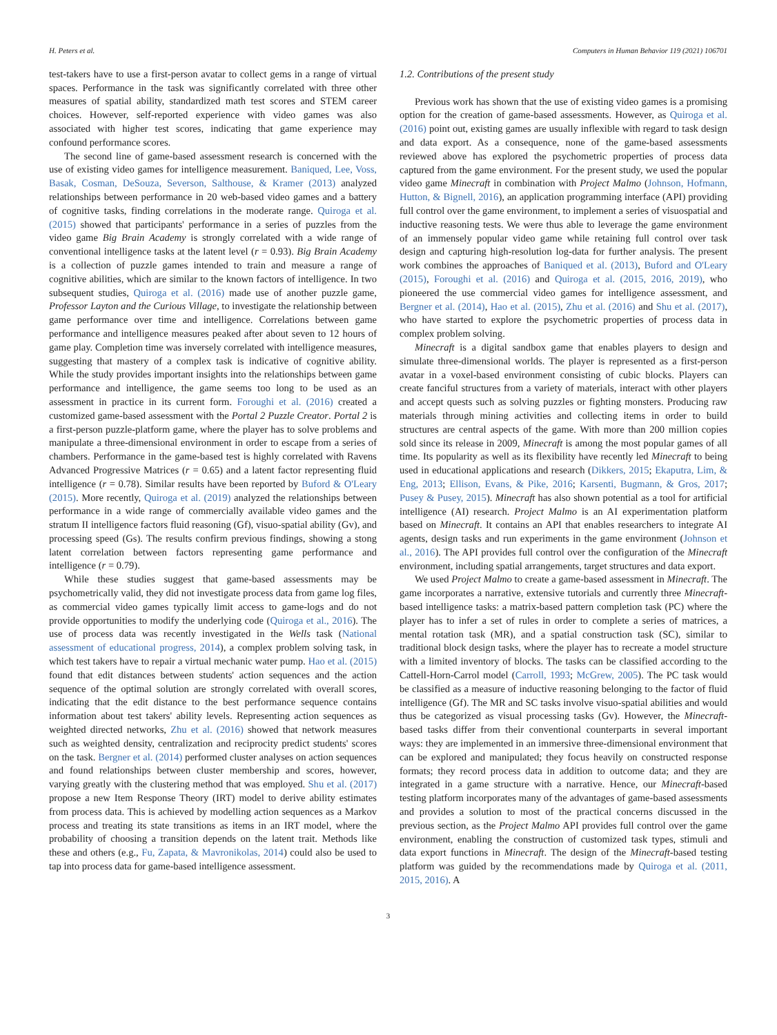H. Peters et al. Computers in Human Behavior 119 (2021) 106701
test-takers have to use a first-person avatar to collect gems in a range of virtual spaces. Performance in the task was significantly correlated with three other measures of spatial ability, standardized math test scores and STEM career choices. However, self-reported experience with video games was also associated with higher test scores, indicating that game experience may confound performance scores.
The second line of game-based assessment research is concerned with the use of existing video games for intelligence measurement. Baniqued, Lee, Voss, Basak, Cosman, DeSouza, Severson, Salthouse, & Kramer (2013) analyzed relationships between performance in 20 web-based video games and a battery of cognitive tasks, finding correlations in the moderate range. Quiroga et al. (2015) showed that participants' performance in a series of puzzles from the video game Big Brain Academy is strongly correlated with a wide range of conventional intelligence tasks at the latent level (r = 0.93). Big Brain Academy is a collection of puzzle games intended to train and measure a range of cognitive abilities, which are similar to the known factors of intelligence. In two subsequent studies, Quiroga et al. (2016) made use of another puzzle game, Professor Layton and the Curious Village, to investigate the relationship between game performance over time and intelligence. Correlations between game performance and intelligence measures peaked after about seven to 12 hours of game play. Completion time was inversely correlated with intelligence measures, suggesting that mastery of a complex task is indicative of cognitive ability. While the study provides important insights into the relationships between game performance and intelligence, the game seems too long to be used as an assessment in practice in its current form. Foroughi et al. (2016) created a customized game-based assessment with the Portal 2 Puzzle Creator. Portal 2 is a first-person puzzle-platform game, where the player has to solve problems and manipulate a three-dimensional environment in order to escape from a series of chambers. Performance in the game-based test is highly correlated with Ravens Advanced Progressive Matrices (r = 0.65) and a latent factor representing fluid intelligence (r = 0.78). Similar results have been reported by Buford & O'Leary (2015). More recently, Quiroga et al. (2019) analyzed the relationships between performance in a wide range of commercially available video games and the stratum II intelligence factors fluid reasoning (Gf), visuo-spatial ability (Gv), and processing speed (Gs). The results confirm previous findings, showing a stong latent correlation between factors representing game performance and intelligence (r = 0.79).
While these studies suggest that game-based assessments may be psychometrically valid, they did not investigate process data from game log files, as commercial video games typically limit access to game-logs and do not provide opportunities to modify the underlying code (Quiroga et al., 2016). The use of process data was recently investigated in the Wells task (National assessment of educational progress, 2014), a complex problem solving task, in which test takers have to repair a virtual mechanic water pump. Hao et al. (2015) found that edit distances between students' action sequences and the action sequence of the optimal solution are strongly correlated with overall scores, indicating that the edit distance to the best performance sequence contains information about test takers' ability levels. Representing action sequences as weighted directed networks, Zhu et al. (2016) showed that network measures such as weighted density, centralization and reciprocity predict students' scores on the task. Bergner et al. (2014) performed cluster analyses on action sequences and found relationships between cluster membership and scores, however, varying greatly with the clustering method that was employed. Shu et al. (2017) propose a new Item Response Theory (IRT) model to derive ability estimates from process data. This is achieved by modelling action sequences as a Markov process and treating its state transitions as items in an IRT model, where the probability of choosing a transition depends on the latent trait. Methods like these and others (e.g., Fu, Zapata, & Mavronikolas, 2014) could also be used to tap into process data for game-based intelligence assessment.
1.2. Contributions of the present study
Previous work has shown that the use of existing video games is a promising option for the creation of game-based assessments. However, as Quiroga et al. (2016) point out, existing games are usually inflexible with regard to task design and data export. As a consequence, none of the game-based assessments reviewed above has explored the psychometric properties of process data captured from the game environment. For the present study, we used the popular video game Minecraft in combination with Project Malmo (Johnson, Hofmann, Hutton, & Bignell, 2016), an application programming interface (API) providing full control over the game environment, to implement a series of visuospatial and inductive reasoning tests. We were thus able to leverage the game environment of an immensely popular video game while retaining full control over task design and capturing high-resolution log-data for further analysis. The present work combines the approaches of Baniqued et al. (2013), Buford and O'Leary (2015), Foroughi et al. (2016) and Quiroga et al. (2015, 2016, 2019), who pioneered the use commercial video games for intelligence assessment, and Bergner et al. (2014), Hao et al. (2015), Zhu et al. (2016) and Shu et al. (2017), who have started to explore the psychometric properties of process data in complex problem solving.
Minecraft is a digital sandbox game that enables players to design and simulate three-dimensional worlds. The player is represented as a first-person avatar in a voxel-based environment consisting of cubic blocks. Players can create fanciful structures from a variety of materials, interact with other players and accept quests such as solving puzzles or fighting monsters. Producing raw materials through mining activities and collecting items in order to build structures are central aspects of the game. With more than 200 million copies sold since its release in 2009, Minecraft is among the most popular games of all time. Its popularity as well as its flexibility have recently led Minecraft to being used in educational applications and research (Dikkers, 2015; Ekaputra, Lim, & Eng, 2013; Ellison, Evans, & Pike, 2016; Karsenti, Bugmann, & Gros, 2017; Pusey & Pusey, 2015). Minecraft has also shown potential as a tool for artificial intelligence (AI) research. Project Malmo is an AI experimentation platform based on Minecraft. It contains an API that enables researchers to integrate AI agents, design tasks and run experiments in the game environment (Johnson et al., 2016). The API provides full control over the configuration of the Minecraft environment, including spatial arrangements, target structures and data export.
We used Project Malmo to create a game-based assessment in Minecraft. The game incorporates a narrative, extensive tutorials and currently three Minecraft-based intelligence tasks: a matrix-based pattern completion task (PC) where the player has to infer a set of rules in order to complete a series of matrices, a mental rotation task (MR), and a spatial construction task (SC), similar to traditional block design tasks, where the player has to recreate a model structure with a limited inventory of blocks. The tasks can be classified according to the Cattell-Horn-Carrol model (Carroll, 1993; McGrew, 2005). The PC task would be classified as a measure of inductive reasoning belonging to the factor of fluid intelligence (Gf). The MR and SC tasks involve visuo-spatial abilities and would thus be categorized as visual processing tasks (Gv). However, the Minecraft-based tasks differ from their conventional counterparts in several important ways: they are implemented in an immersive three-dimensional environment that can be explored and manipulated; they focus heavily on constructed response formats; they record process data in addition to outcome data; and they are integrated in a game structure with a narrative. Hence, our Minecraft-based testing platform incorporates many of the advantages of game-based assessments and provides a solution to most of the practical concerns discussed in the previous section, as the Project Malmo API provides full control over the game environment, enabling the construction of customized task types, stimuli and data export functions in Minecraft. The design of the Minecraft-based testing platform was guided by the recommendations made by Quiroga et al. (2011, 2015, 2016). A
3